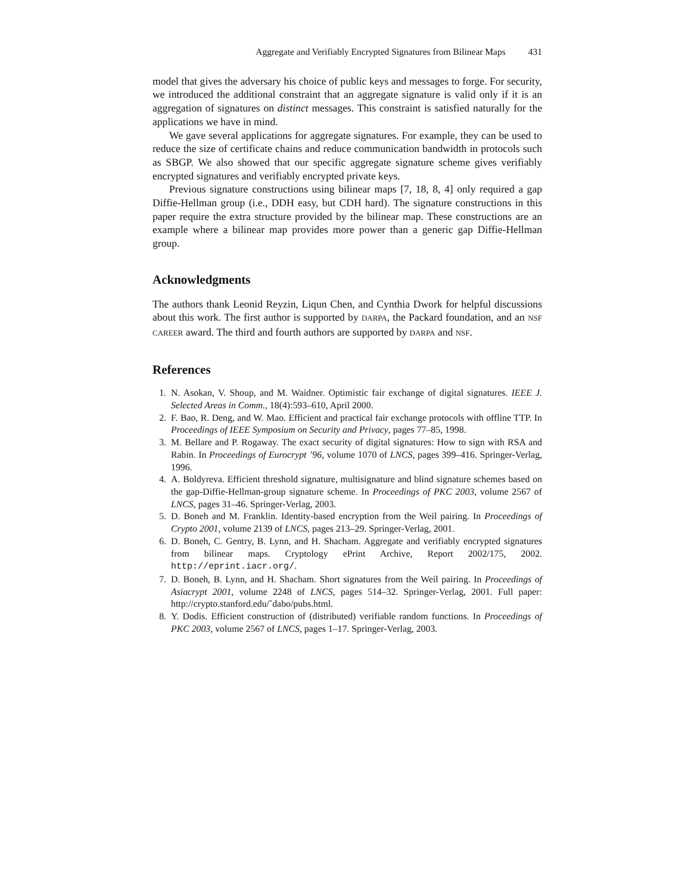Aggregate and Verifiably Encrypted Signatures from Bilinear Maps 431
model that gives the adversary his choice of public keys and messages to forge. For security, we introduced the additional constraint that an aggregate signature is valid only if it is an aggregation of signatures on distinct messages. This constraint is satisfied naturally for the applications we have in mind.
We gave several applications for aggregate signatures. For example, they can be used to reduce the size of certificate chains and reduce communication bandwidth in protocols such as SBGP. We also showed that our specific aggregate signature scheme gives verifiably encrypted signatures and verifiably encrypted private keys.
Previous signature constructions using bilinear maps [7, 18, 8, 4] only required a gap Diffie-Hellman group (i.e., DDH easy, but CDH hard). The signature constructions in this paper require the extra structure provided by the bilinear map. These constructions are an example where a bilinear map provides more power than a generic gap Diffie-Hellman group.
Acknowledgments
The authors thank Leonid Reyzin, Liqun Chen, and Cynthia Dwork for helpful discussions about this work. The first author is supported by DARPA, the Packard foundation, and an NSF CAREER award. The third and fourth authors are supported by DARPA and NSF.
References
1. N. Asokan, V. Shoup, and M. Waidner. Optimistic fair exchange of digital signatures. IEEE J. Selected Areas in Comm., 18(4):593–610, April 2000.
2. F. Bao, R. Deng, and W. Mao. Efficient and practical fair exchange protocols with offline TTP. In Proceedings of IEEE Symposium on Security and Privacy, pages 77–85, 1998.
3. M. Bellare and P. Rogaway. The exact security of digital signatures: How to sign with RSA and Rabin. In Proceedings of Eurocrypt ’96, volume 1070 of LNCS, pages 399–416. Springer-Verlag, 1996.
4. A. Boldyreva. Efficient threshold signature, multisignature and blind signature schemes based on the gap-Diffie-Hellman-group signature scheme. In Proceedings of PKC 2003, volume 2567 of LNCS, pages 31–46. Springer-Verlag, 2003.
5. D. Boneh and M. Franklin. Identity-based encryption from the Weil pairing. In Proceedings of Crypto 2001, volume 2139 of LNCS, pages 213–29. Springer-Verlag, 2001.
6. D. Boneh, C. Gentry, B. Lynn, and H. Shacham. Aggregate and verifiably encrypted signatures from bilinear maps. Cryptology ePrint Archive, Report 2002/175, 2002. http://eprint.iacr.org/.
7. D. Boneh, B. Lynn, and H. Shacham. Short signatures from the Weil pairing. In Proceedings of Asiacrypt 2001, volume 2248 of LNCS, pages 514–32. Springer-Verlag, 2001. Full paper: http://crypto.stanford.edu/˜dabo/pubs.html.
8. Y. Dodis. Efficient construction of (distributed) verifiable random functions. In Proceedings of PKC 2003, volume 2567 of LNCS, pages 1–17. Springer-Verlag, 2003.